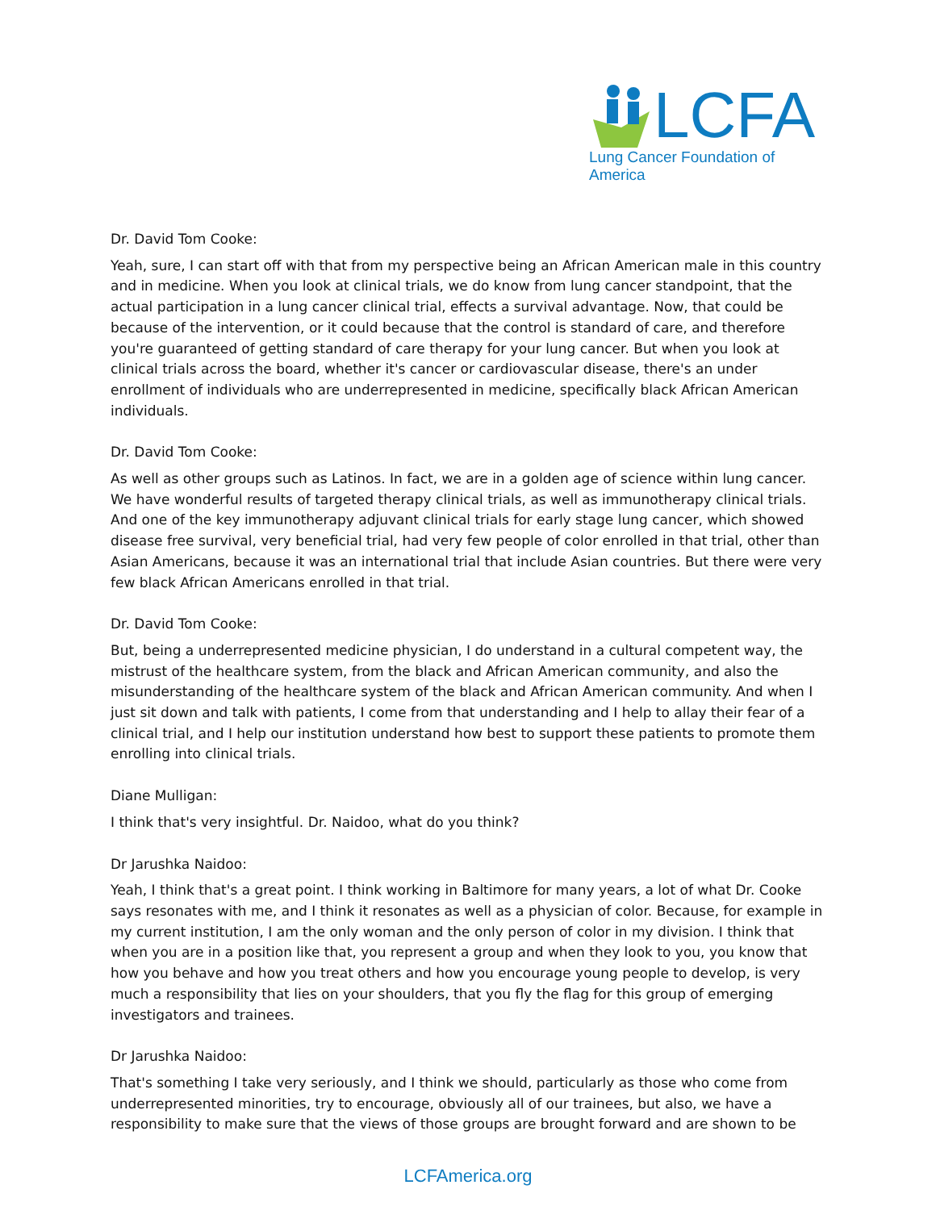LCFA
Lung Cancer Foundation of America
Dr. David Tom Cooke:
Yeah, sure, I can start off with that from my perspective being an African American male in this country and in medicine. When you look at clinical trials, we do know from lung cancer standpoint, that the actual participation in a lung cancer clinical trial, effects a survival advantage. Now, that could be because of the intervention, or it could because that the control is standard of care, and therefore you're guaranteed of getting standard of care therapy for your lung cancer. But when you look at clinical trials across the board, whether it's cancer or cardiovascular disease, there's an under enrollment of individuals who are underrepresented in medicine, specifically black African American individuals.
Dr. David Tom Cooke:
As well as other groups such as Latinos. In fact, we are in a golden age of science within lung cancer. We have wonderful results of targeted therapy clinical trials, as well as immunotherapy clinical trials. And one of the key immunotherapy adjuvant clinical trials for early stage lung cancer, which showed disease free survival, very beneficial trial, had very few people of color enrolled in that trial, other than Asian Americans, because it was an international trial that include Asian countries. But there were very few black African Americans enrolled in that trial.
Dr. David Tom Cooke:
But, being a underrepresented medicine physician, I do understand in a cultural competent way, the mistrust of the healthcare system, from the black and African American community, and also the misunderstanding of the healthcare system of the black and African American community. And when I just sit down and talk with patients, I come from that understanding and I help to allay their fear of a clinical trial, and I help our institution understand how best to support these patients to promote them enrolling into clinical trials.
Diane Mulligan:
I think that's very insightful. Dr. Naidoo, what do you think?
Dr Jarushka Naidoo:
Yeah, I think that's a great point. I think working in Baltimore for many years, a lot of what Dr. Cooke says resonates with me, and I think it resonates as well as a physician of color. Because, for example in my current institution, I am the only woman and the only person of color in my division. I think that when you are in a position like that, you represent a group and when they look to you, you know that how you behave and how you treat others and how you encourage young people to develop, is very much a responsibility that lies on your shoulders, that you fly the flag for this group of emerging investigators and trainees.
Dr Jarushka Naidoo:
That's something I take very seriously, and I think we should, particularly as those who come from underrepresented minorities, try to encourage, obviously all of our trainees, but also, we have a responsibility to make sure that the views of those groups are brought forward and are shown to be
LCFAmerica.org